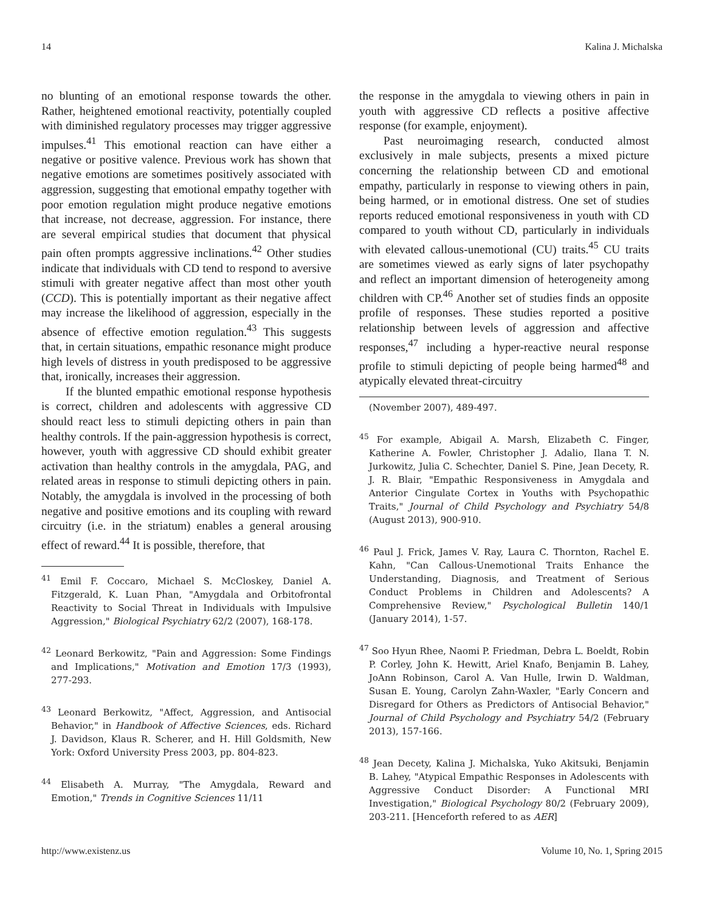14 Kalina J. Michalska
no blunting of an emotional response towards the other. Rather, heightened emotional reactivity, potentially coupled with diminished regulatory processes may trigger aggressive impulses.<sup>41</sup> This emotional reaction can have either a negative or positive valence. Previous work has shown that negative emotions are sometimes positively associated with aggression, suggesting that emotional empathy together with poor emotion regulation might produce negative emotions that increase, not decrease, aggression. For instance, there are several empirical studies that document that physical pain often prompts aggressive inclinations.<sup>42</sup> Other studies indicate that individuals with CD tend to respond to aversive stimuli with greater negative affect than most other youth (CCD). This is potentially important as their negative affect may increase the likelihood of aggression, especially in the absence of effective emotion regulation.<sup>43</sup> This suggests that, in certain situations, empathic resonance might produce high levels of distress in youth predisposed to be aggressive that, ironically, increases their aggression.
If the blunted empathic emotional response hypothesis is correct, children and adolescents with aggressive CD should react less to stimuli depicting others in pain than healthy controls. If the pain-aggression hypothesis is correct, however, youth with aggressive CD should exhibit greater activation than healthy controls in the amygdala, PAG, and related areas in response to stimuli depicting others in pain. Notably, the amygdala is involved in the processing of both negative and positive emotions and its coupling with reward circuitry (i.e. in the striatum) enables a general arousing effect of reward.<sup>44</sup> It is possible, therefore, that
<sup>41</sup> Emil F. Coccaro, Michael S. McCloskey, Daniel A. Fitzgerald, K. Luan Phan, "Amygdala and Orbitofrontal Reactivity to Social Threat in Individuals with Impulsive Aggression," Biological Psychiatry 62/2 (2007), 168-178.
<sup>42</sup> Leonard Berkowitz, "Pain and Aggression: Some Findings and Implications," Motivation and Emotion 17/3 (1993), 277-293.
<sup>43</sup> Leonard Berkowitz, "Affect, Aggression, and Antisocial Behavior," in Handbook of Affective Sciences, eds. Richard J. Davidson, Klaus R. Scherer, and H. Hill Goldsmith, New York: Oxford University Press 2003, pp. 804-823.
<sup>44</sup> Elisabeth A. Murray, "The Amygdala, Reward and Emotion," Trends in Cognitive Sciences 11/11
the response in the amygdala to viewing others in pain in youth with aggressive CD reflects a positive affective response (for example, enjoyment).
Past neuroimaging research, conducted almost exclusively in male subjects, presents a mixed picture concerning the relationship between CD and emotional empathy, particularly in response to viewing others in pain, being harmed, or in emotional distress. One set of studies reports reduced emotional responsiveness in youth with CD compared to youth without CD, particularly in individuals with elevated callous-unemotional (CU) traits.<sup>45</sup> CU traits are sometimes viewed as early signs of later psychopathy and reflect an important dimension of heterogeneity among children with CP.<sup>46</sup> Another set of studies finds an opposite profile of responses. These studies reported a positive relationship between levels of aggression and affective responses,<sup>47</sup> including a hyper-reactive neural response profile to stimuli depicting of people being harmed<sup>48</sup> and atypically elevated threat-circuitry
(November 2007), 489-497.
<sup>45</sup> For example, Abigail A. Marsh, Elizabeth C. Finger, Katherine A. Fowler, Christopher J. Adalio, Ilana T. N. Jurkowitz, Julia C. Schechter, Daniel S. Pine, Jean Decety, R. J. R. Blair, "Empathic Responsiveness in Amygdala and Anterior Cingulate Cortex in Youths with Psychopathic Traits," Journal of Child Psychology and Psychiatry 54/8 (August 2013), 900-910.
<sup>46</sup> Paul J. Frick, James V. Ray, Laura C. Thornton, Rachel E. Kahn, "Can Callous-Unemotional Traits Enhance the Understanding, Diagnosis, and Treatment of Serious Conduct Problems in Children and Adolescents? A Comprehensive Review," Psychological Bulletin 140/1 (January 2014), 1-57.
<sup>47</sup> Soo Hyun Rhee, Naomi P. Friedman, Debra L. Boeldt, Robin P. Corley, John K. Hewitt, Ariel Knafo, Benjamin B. Lahey, JoAnn Robinson, Carol A. Van Hulle, Irwin D. Waldman, Susan E. Young, Carolyn Zahn-Waxler, "Early Concern and Disregard for Others as Predictors of Antisocial Behavior," Journal of Child Psychology and Psychiatry 54/2 (February 2013), 157-166.
<sup>48</sup> Jean Decety, Kalina J. Michalska, Yuko Akitsuki, Benjamin B. Lahey, "Atypical Empathic Responses in Adolescents with Aggressive Conduct Disorder: A Functional MRI Investigation," Biological Psychology 80/2 (February 2009), 203-211. [Henceforth refered to as AER]
http://www.existenz.us Volume 10, No. 1, Spring 2015